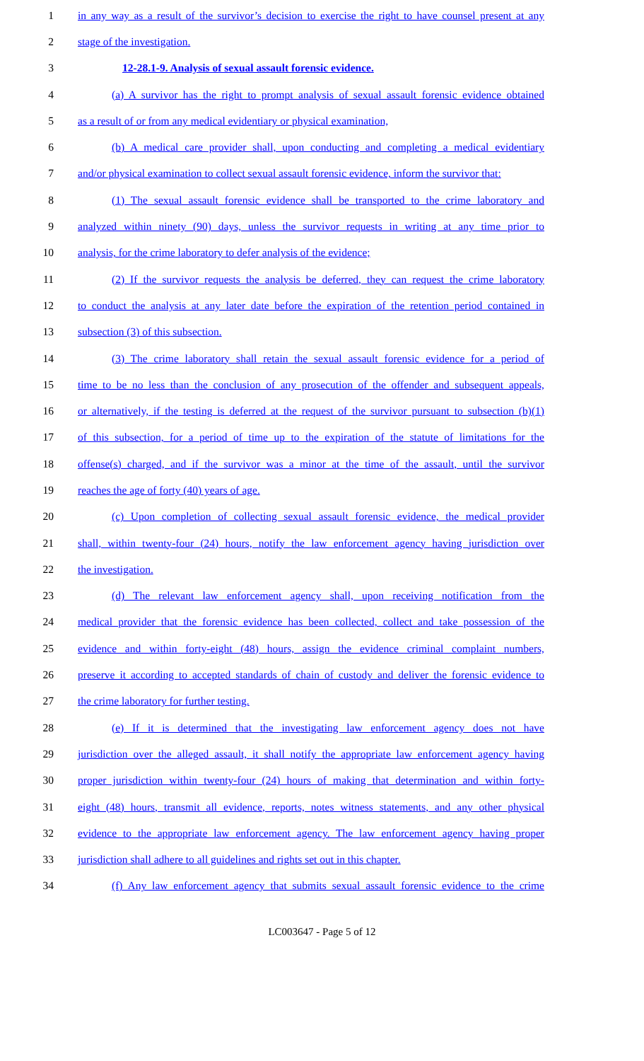1 in any way as a result of the survivor’s decision to exercise the right to have counsel present at any
2 stage of the investigation.
3 12-28.1-9. Analysis of sexual assault forensic evidence.
4 (a) A survivor has the right to prompt analysis of sexual assault forensic evidence obtained
5 as a result of or from any medical evidentiary or physical examination,
6 (b) A medical care provider shall, upon conducting and completing a medical evidentiary
7 and/or physical examination to collect sexual assault forensic evidence, inform the survivor that:
8 (1) The sexual assault forensic evidence shall be transported to the crime laboratory and
9 analyzed within ninety (90) days, unless the survivor requests in writing at any time prior to
10 analysis, for the crime laboratory to defer analysis of the evidence;
11 (2) If the survivor requests the analysis be deferred, they can request the crime laboratory
12 to conduct the analysis at any later date before the expiration of the retention period contained in
13 subsection (3) of this subsection.
14 (3) The crime laboratory shall retain the sexual assault forensic evidence for a period of
15 time to be no less than the conclusion of any prosecution of the offender and subsequent appeals,
16 or alternatively, if the testing is deferred at the request of the survivor pursuant to subsection (b)(1)
17 of this subsection, for a period of time up to the expiration of the statute of limitations for the
18 offense(s) charged, and if the survivor was a minor at the time of the assault, until the survivor
19 reaches the age of forty (40) years of age.
20 (c) Upon completion of collecting sexual assault forensic evidence, the medical provider
21 shall, within twenty-four (24) hours, notify the law enforcement agency having jurisdiction over
22 the investigation.
23 (d) The relevant law enforcement agency shall, upon receiving notification from the
24 medical provider that the forensic evidence has been collected, collect and take possession of the
25 evidence and within forty-eight (48) hours, assign the evidence criminal complaint numbers,
26 preserve it according to accepted standards of chain of custody and deliver the forensic evidence to
27 the crime laboratory for further testing.
28 (e) If it is determined that the investigating law enforcement agency does not have
29 jurisdiction over the alleged assault, it shall notify the appropriate law enforcement agency having
30 proper jurisdiction within twenty-four (24) hours of making that determination and within forty-
31 eight (48) hours, transmit all evidence, reports, notes witness statements, and any other physical
32 evidence to the appropriate law enforcement agency. The law enforcement agency having proper
33 jurisdiction shall adhere to all guidelines and rights set out in this chapter.
34 (f) Any law enforcement agency that submits sexual assault forensic evidence to the crime
LC003647 - Page 5 of 12